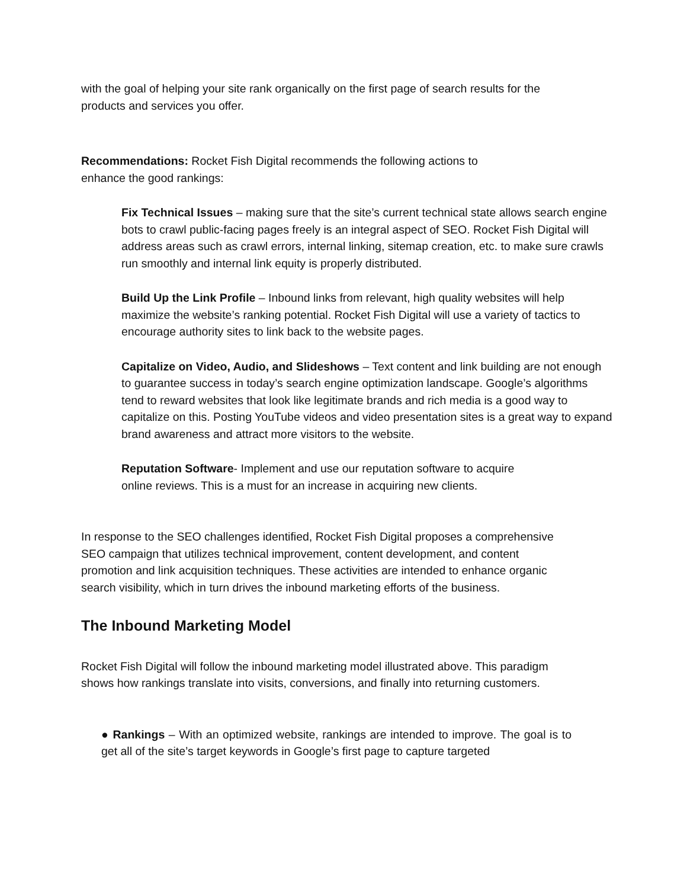with the goal of helping your site rank organically on the first page of search results for the products and services you offer.
Recommendations: Rocket Fish Digital recommends the following actions to enhance the good rankings:
Fix Technical Issues – making sure that the site’s current technical state allows search engine bots to crawl public-facing pages freely is an integral aspect of SEO. Rocket Fish Digital will address areas such as crawl errors, internal linking, sitemap creation, etc. to make sure crawls run smoothly and internal link equity is properly distributed.
Build Up the Link Profile – Inbound links from relevant, high quality websites will help maximize the website’s ranking potential. Rocket Fish Digital will use a variety of tactics to encourage authority sites to link back to the website pages.
Capitalize on Video, Audio, and Slideshows – Text content and link building are not enough to guarantee success in today’s search engine optimization landscape. Google’s algorithms tend to reward websites that look like legitimate brands and rich media is a good way to capitalize on this. Posting YouTube videos and video presentation sites is a great way to expand brand awareness and attract more visitors to the website.
Reputation Software- Implement and use our reputation software to acquire online reviews. This is a must for an increase in acquiring new clients.
In response to the SEO challenges identified, Rocket Fish Digital proposes a comprehensive SEO campaign that utilizes technical improvement, content development, and content promotion and link acquisition techniques. These activities are intended to enhance organic search visibility, which in turn drives the inbound marketing efforts of the business.
The Inbound Marketing Model
Rocket Fish Digital will follow the inbound marketing model illustrated above. This paradigm shows how rankings translate into visits, conversions, and finally into returning customers.
● Rankings – With an optimized website, rankings are intended to improve. The goal is to get all of the site’s target keywords in Google’s first page to capture targeted